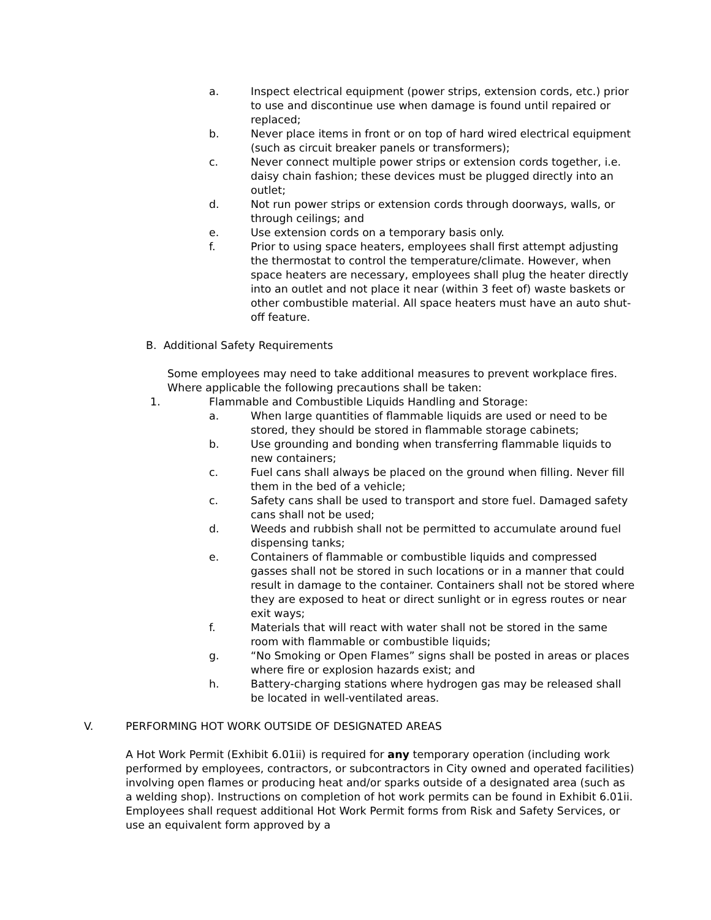a. Inspect electrical equipment (power strips, extension cords, etc.) prior to use and discontinue use when damage is found until repaired or replaced;
b. Never place items in front or on top of hard wired electrical equipment (such as circuit breaker panels or transformers);
c. Never connect multiple power strips or extension cords together, i.e. daisy chain fashion; these devices must be plugged directly into an outlet;
d. Not run power strips or extension cords through doorways, walls, or through ceilings; and
e. Use extension cords on a temporary basis only.
f. Prior to using space heaters, employees shall first attempt adjusting the thermostat to control the temperature/climate. However, when space heaters are necessary, employees shall plug the heater directly into an outlet and not place it near (within 3 feet of) waste baskets or other combustible material. All space heaters must have an auto shut-off feature.
B. Additional Safety Requirements
Some employees may need to take additional measures to prevent workplace fires. Where applicable the following precautions shall be taken:
1. Flammable and Combustible Liquids Handling and Storage:
a. When large quantities of flammable liquids are used or need to be stored, they should be stored in flammable storage cabinets;
b. Use grounding and bonding when transferring flammable liquids to new containers;
c. Fuel cans shall always be placed on the ground when filling. Never fill them in the bed of a vehicle;
c. Safety cans shall be used to transport and store fuel. Damaged safety cans shall not be used;
d. Weeds and rubbish shall not be permitted to accumulate around fuel dispensing tanks;
e. Containers of flammable or combustible liquids and compressed gasses shall not be stored in such locations or in a manner that could result in damage to the container. Containers shall not be stored where they are exposed to heat or direct sunlight or in egress routes or near exit ways;
f. Materials that will react with water shall not be stored in the same room with flammable or combustible liquids;
g. “No Smoking or Open Flames” signs shall be posted in areas or places where fire or explosion hazards exist; and
h. Battery-charging stations where hydrogen gas may be released shall be located in well-ventilated areas.
V. PERFORMING HOT WORK OUTSIDE OF DESIGNATED AREAS
A Hot Work Permit (Exhibit 6.01ii) is required for any temporary operation (including work performed by employees, contractors, or subcontractors in City owned and operated facilities) involving open flames or producing heat and/or sparks outside of a designated area (such as a welding shop). Instructions on completion of hot work permits can be found in Exhibit 6.01ii. Employees shall request additional Hot Work Permit forms from Risk and Safety Services, or use an equivalent form approved by a